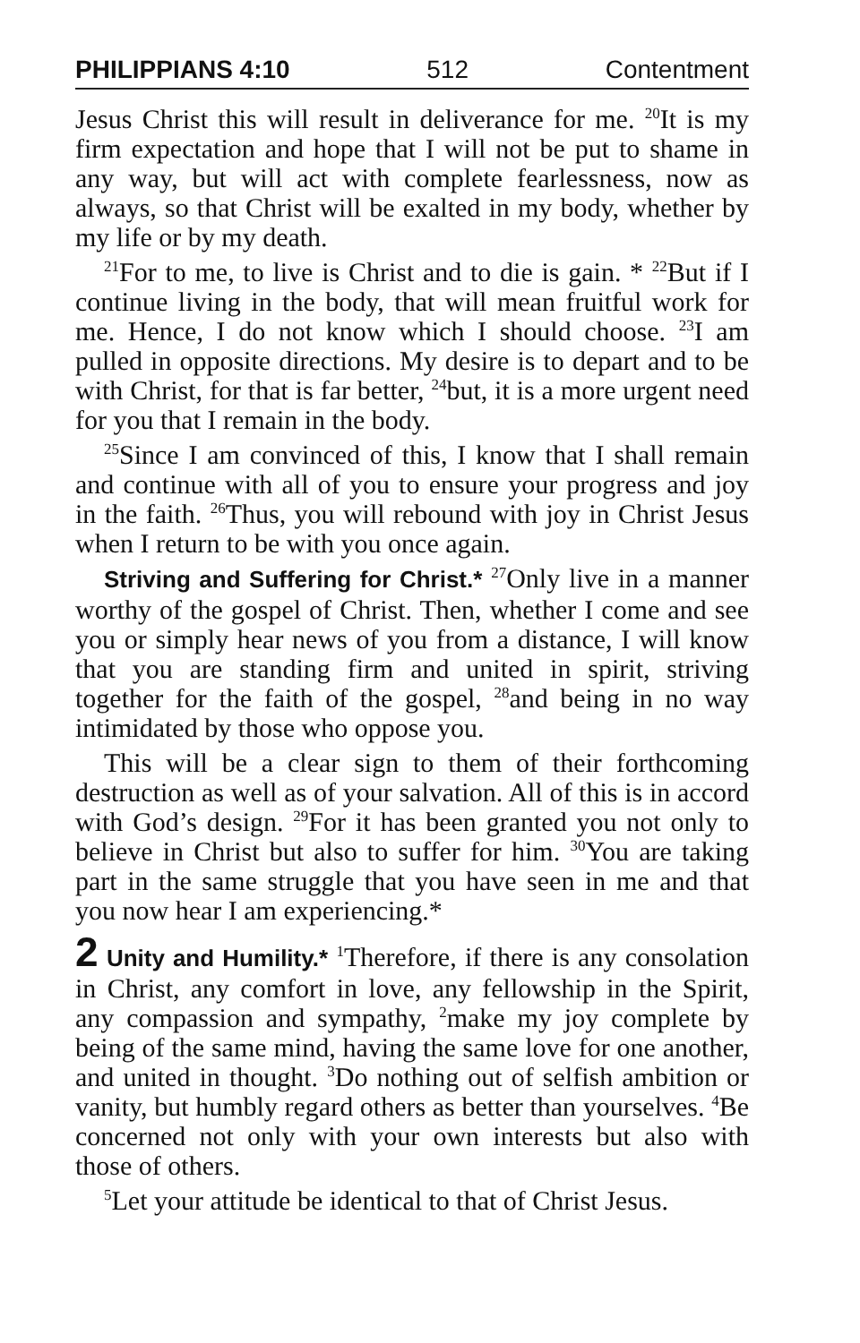PHILIPPIANS 4:10 512 Contentment
Jesus Christ this will result in deliverance for me. <sup>20</sup>It is my firm expectation and hope that I will not be put to shame in any way, but will act with complete fearlessness, now as always, so that Christ will be exalted in my body, whether by my life or by my death.
<sup>21</sup> For to me, to live is Christ and to die is gain. * <sup>22</sup>But if I continue living in the body, that will mean fruitful work for me. Hence, I do not know which I should choose. <sup>23</sup>I am pulled in opposite directions. My desire is to depart and to be with Christ, for that is far better, <sup>24</sup>but, it is a more urgent need for you that I remain in the body.
<sup>25</sup> Since I am convinced of this, I know that I shall remain and continue with all of you to ensure your progress and joy in the faith. <sup>26</sup>Thus, you will rebound with joy in Christ Jesus when I return to be with you once again.
Striving and Suffering for Christ.* <sup>27</sup>Only live in a manner worthy of the gospel of Christ. Then, whether I come and see you or simply hear news of you from a distance, I will know that you are standing firm and united in spirit, striving together for the faith of the gospel, <sup>28</sup>and being in no way intimidated by those who oppose you.
This will be a clear sign to them of their forthcoming destruction as well as of your salvation. All of this is in accord with God’s design. <sup>29</sup>For it has been granted you not only to believe in Christ but also to suffer for him. <sup>30</sup>You are taking part in the same struggle that you have seen in me and that you now hear I am experiencing.*
2 Unity and Humility.* <sup>1</sup>Therefore, if there is any consolation in Christ, any comfort in love, any fellowship in the Spirit, any compassion and sympathy, <sup>2</sup>make my joy complete by being of the same mind, having the same love for one another, and united in thought. <sup>3</sup>Do nothing out of selfish ambition or vanity, but humbly regard others as better than yourselves. <sup>4</sup>Be concerned not only with your own interests but also with those of others.
<sup>5</sup> Let your attitude be identical to that of Christ Jesus.